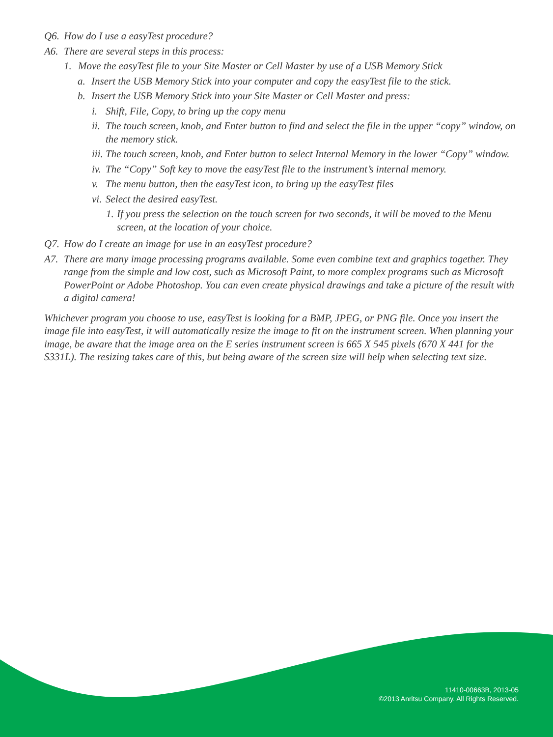Q6. How do I use a easyTest procedure?
A6. There are several steps in this process:
1. Move the easyTest file to your Site Master or Cell Master by use of a USB Memory Stick
a. Insert the USB Memory Stick into your computer and copy the easyTest file to the stick.
b. Insert the USB Memory Stick into your Site Master or Cell Master and press:
i. Shift, File, Copy, to bring up the copy menu
ii. The touch screen, knob, and Enter button to find and select the file in the upper “copy” window, on the memory stick.
iii. The touch screen, knob, and Enter button to select Internal Memory in the lower “Copy” window.
iv. The “Copy” Soft key to move the easyTest file to the instrument’s internal memory.
v. The menu button, then the easyTest icon, to bring up the easyTest files
vi. Select the desired easyTest.
1. If you press the selection on the touch screen for two seconds, it will be moved to the Menu screen, at the location of your choice.
Q7. How do I create an image for use in an easyTest procedure?
A7. There are many image processing programs available. Some even combine text and graphics together. They range from the simple and low cost, such as Microsoft Paint, to more complex programs such as Microsoft PowerPoint or Adobe Photoshop. You can even create physical drawings and take a picture of the result with a digital camera!
Whichever program you choose to use, easyTest is looking for a BMP, JPEG, or PNG file. Once you insert the image file into easyTest, it will automatically resize the image to fit on the instrument screen. When planning your image, be aware that the image area on the E series instrument screen is 665 X 545 pixels (670 X 441 for the S331L). The resizing takes care of this, but being aware of the screen size will help when selecting text size.
11410-00663B, 2013-05
©2013 Anritsu Company. All Rights Reserved.